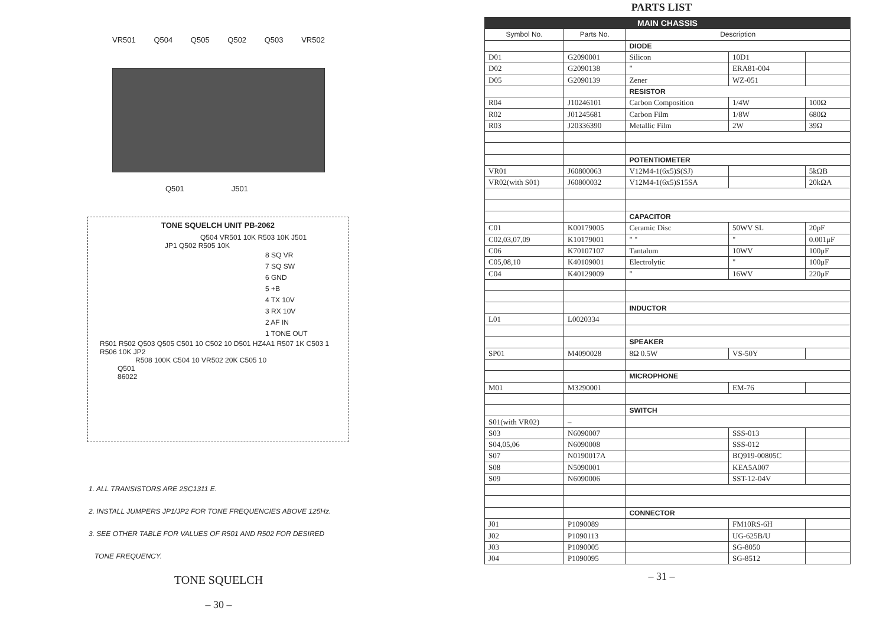VR501 Q504 Q505 Q502 Q503 VR502
Q501 J501
TONE SQUELCH UNIT PB-2062
Q504 VR501 10K R503 10K J501
JP1 Q502 R505 10K
8 SQ VR
7 SQ SW
6 GND
5 +B
4 TX 10V
3 RX 10V
2 AF IN
1 TONE OUT
R501 R502 Q503 Q505 C501 10 C502 10 D501 HZ4A1 R507 1K C503 1 R506 10K JP2
R508 100K C504 10 VR502 20K C505 10
Q501
86022
1. ALL TRANSISTORS ARE 2SC1311 E.
2. INSTALL JUMPERS JP1/JP2 FOR TONE FREQUENCIES ABOVE 125Hz.
3. SEE OTHER TABLE FOR VALUES OF R501 AND R502 FOR DESIRED
TONE FREQUENCY.
TONE SQUELCH
– 30 –
PARTS LIST
| MAIN CHASSIS | | | | |
| Symbol No. | Parts No. | Description | | |
| | | DIODE | | |
| D01 | G2090001 | Silicon | 10D1 | |
| D02 | G2090138 | " | ERA81-004 | |
| D05 | G2090139 | Zener | WZ-051 | |
| | | RESISTOR | | |
| R04 | J10246101 | Carbon Composition | 1/4W | 100Ω |
| R02 | J01245681 | Carbon Film | 1/8W | 680Ω |
| R03 | J20336390 | Metallic Film | 2W | 39Ω |
| | | POTENTIOMETER | | |
| VR01 | J60800063 | V12M4-1(6x5)S(SJ) | | 5kΩB |
| VR02(with S01) | J60800032 | V12M4-1(6x5)S15SA | | 20kΩA |
| | | CAPACITOR | | |
| C01 | K00179005 | Ceramic Disc | 50WV SL | 20pF |
| C02,03,07,09 | K10179001 | " " | " | 0.001μF |
| C06 | K70107107 | Tantalum | 10WV | 100μF |
| C05,08,10 | K40109001 | Electrolytic | " | 100μF |
| C04 | K40129009 | " | 16WV | 220μF |
| | | INDUCTOR | | |
| L01 | L0020334 | | | |
| | | SPEAKER | | |
| SP01 | M4090028 | 8Ω 0.5W | VS-50Y | |
| | | MICROPHONE | | |
| M01 | M3290001 | | EM-76 | |
| | | SWITCH | | |
| S01(with VR02) | – | | | |
| S03 | N6090007 | | SSS-013 | |
| S04,05,06 | N6090008 | | SSS-012 | |
| S07 | N0190017A | | BQ919-00805C | |
| S08 | N5090001 | | KEA5A007 | |
| S09 | N6090006 | | SST-12-04V | |
| | | CONNECTOR | | |
| J01 | P1090089 | | FM10RS-6H | |
| J02 | P1090113 | | UG-625B/U | |
| J03 | P1090005 | | SG-8050 | |
| J04 | P1090095 | | SG-8512 | |
– 31 –